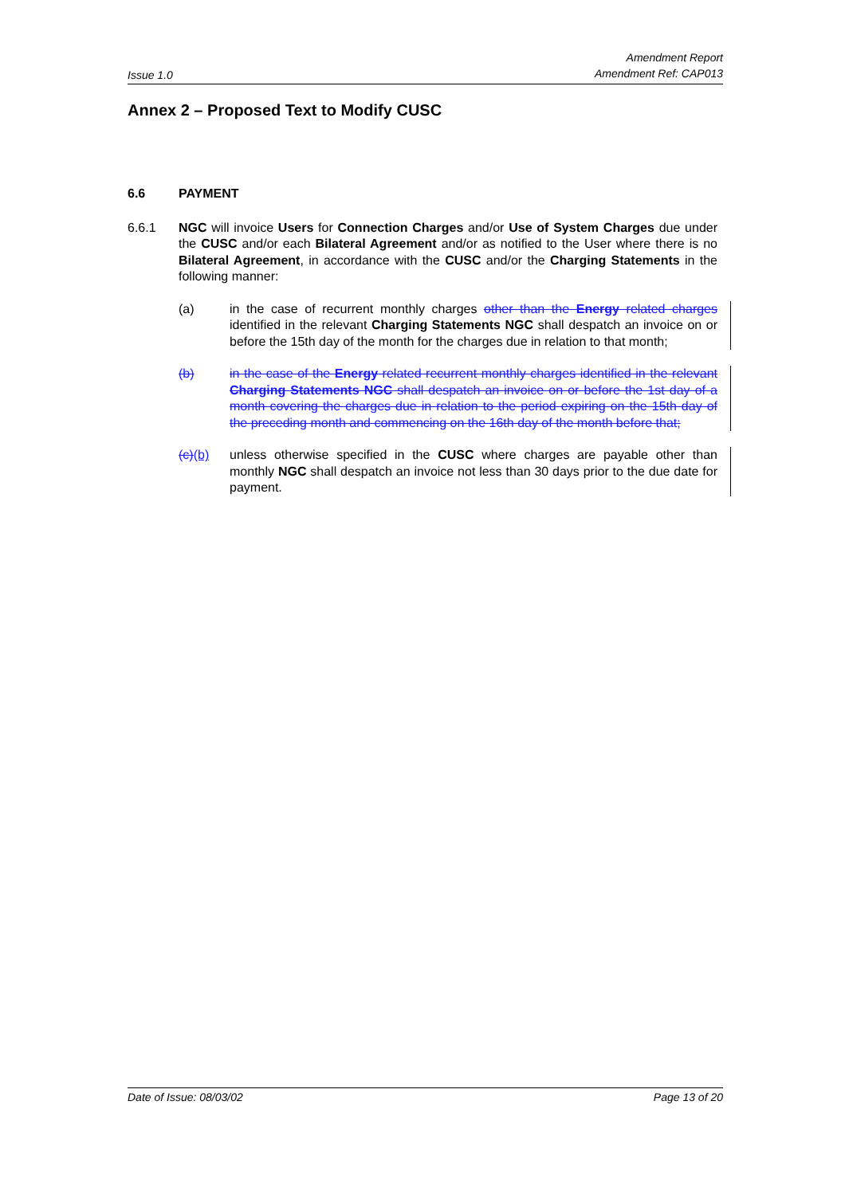Issue 1.0
Amendment Report
Amendment Ref: CAP013
Annex 2 – Proposed Text to Modify CUSC
6.6 PAYMENT
6.6.1 NGC will invoice Users for Connection Charges and/or Use of System Charges due under the CUSC and/or each Bilateral Agreement and/or as notified to the User where there is no Bilateral Agreement, in accordance with the CUSC and/or the Charging Statements in the following manner:
(a) in the case of recurrent monthly charges other than the Energy related charges identified in the relevant Charging Statements NGC shall despatch an invoice on or before the 15th day of the month for the charges due in relation to that month;
(b) in the case of the Energy related recurrent monthly charges identified in the relevant Charging Statements NGC shall despatch an invoice on or before the 1st day of a month covering the charges due in relation to the period expiring on the 15th day of the preceding month and commencing on the 16th day of the month before that;
(c)(b) unless otherwise specified in the CUSC where charges are payable other than monthly NGC shall despatch an invoice not less than 30 days prior to the due date for payment.
Date of Issue: 08/03/02 Page 13 of 20